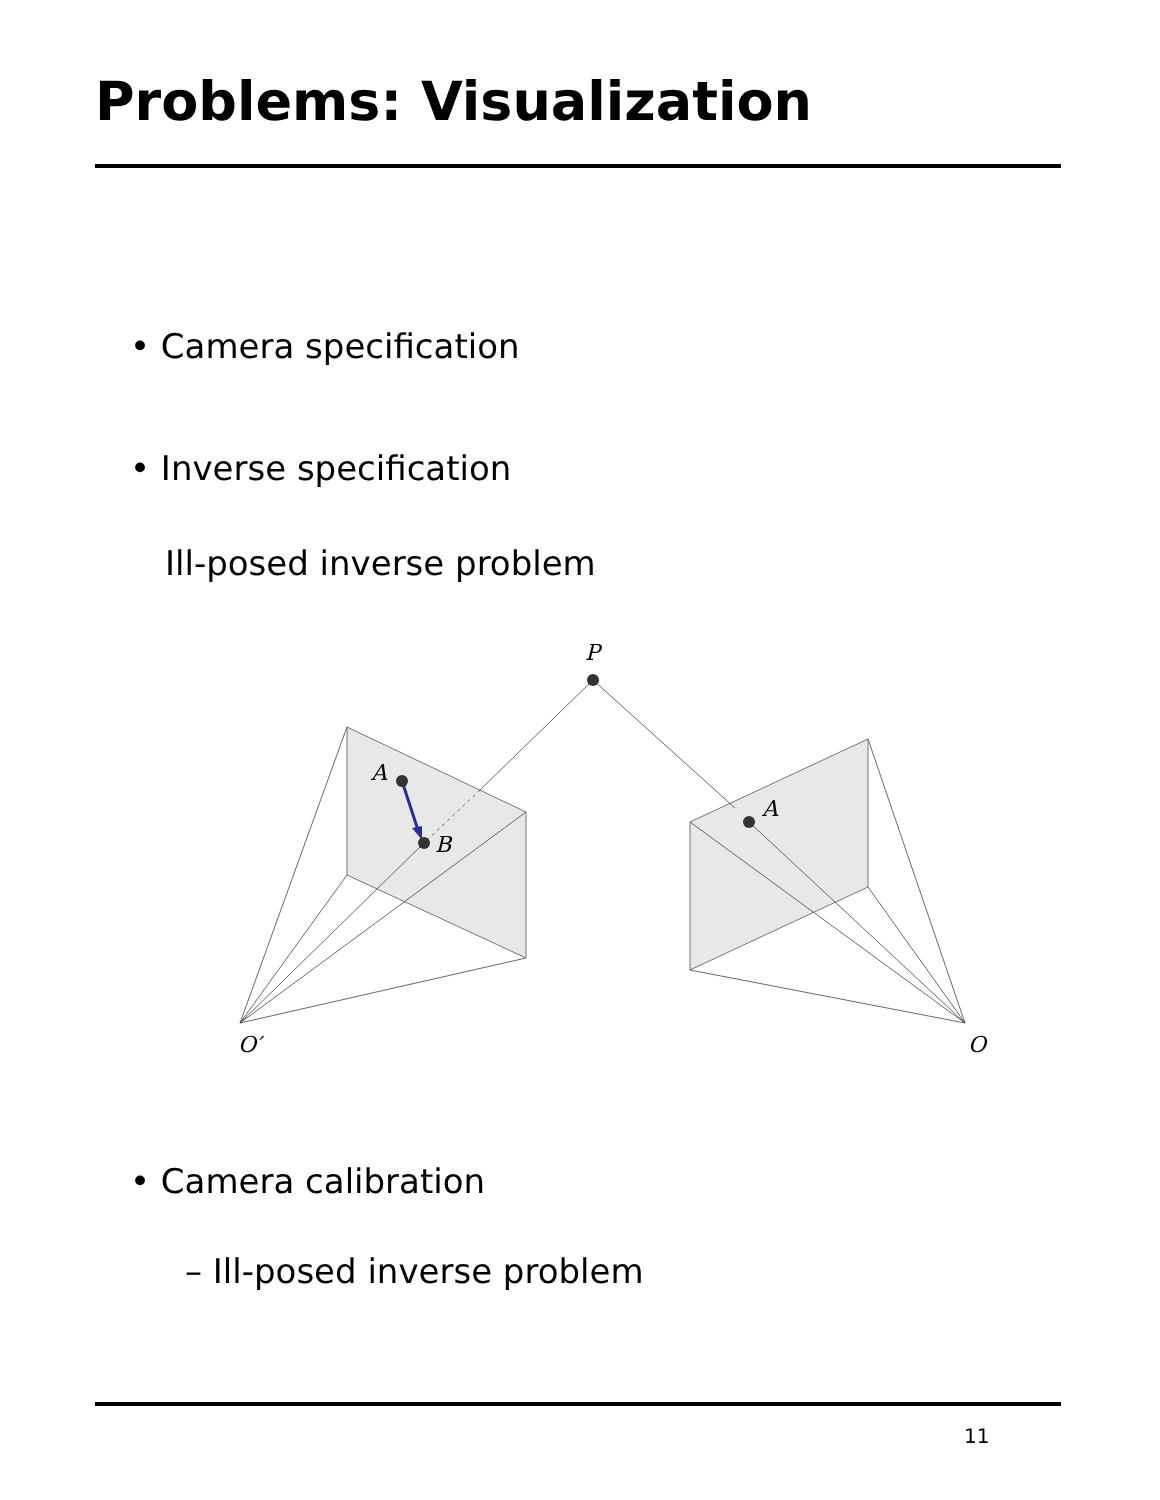Problems: Visualization
• Camera specification
• Inverse specification
Ill-posed inverse problem
P
A
B
A
O′ O
• Camera calibration
– Ill-posed inverse problem
11